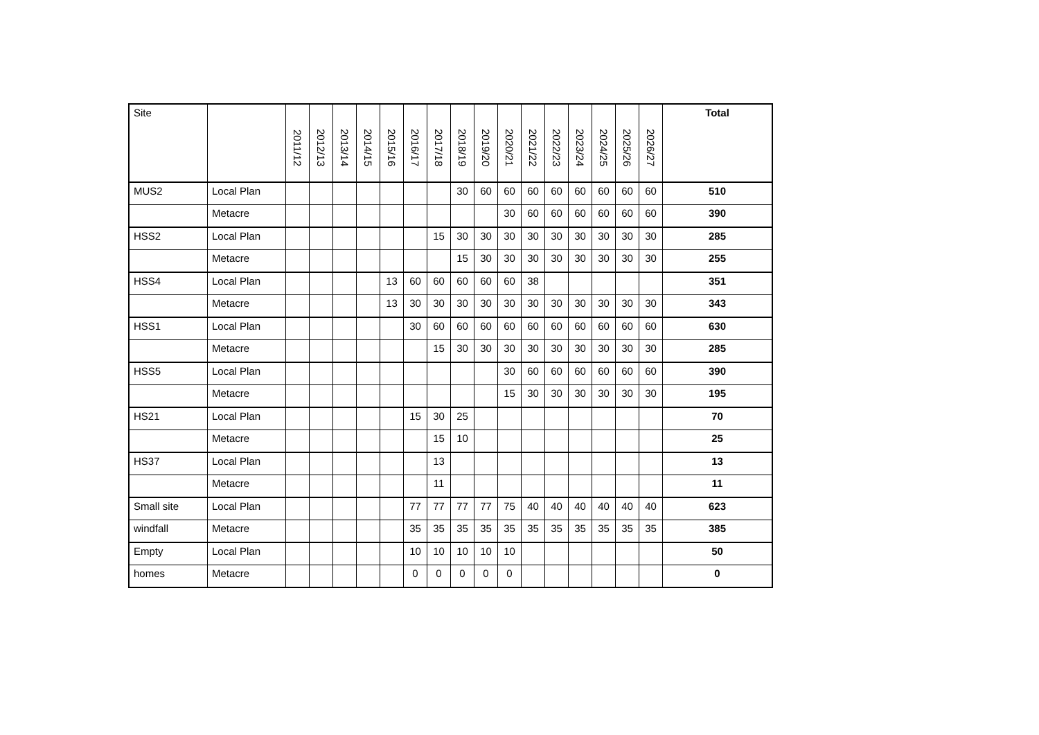| Site | | 2011/12 | 2012/13 | 2013/14 | 2014/15 | 2015/16 | 2016/17 | 2017/18 | 2018/19 | 2019/20 | 2020/21 | 2021/22 | 2022/23 | 2023/24 | 2024/25 | 2025/26 | 2026/27 | Total |
| --- | --- | --- | --- | --- | --- | --- | --- | --- | --- | --- | --- | --- | --- | --- | --- | --- | --- | --- |
| MUS2 | Local Plan | | | | | | | | 30 | 60 | 60 | 60 | 60 | 60 | 60 | 60 | 60 | 510 |
| | Metacre | | | | | | | | | | 30 | 60 | 60 | 60 | 60 | 60 | 60 | 390 |
| HSS2 | Local Plan | | | | | | | 15 | 30 | 30 | 30 | 30 | 30 | 30 | 30 | 30 | 30 | 285 |
| | Metacre | | | | | | | | 15 | 30 | 30 | 30 | 30 | 30 | 30 | 30 | 30 | 255 |
| HSS4 | Local Plan | | | | | 13 | 60 | 60 | 60 | 60 | 60 | 38 | | | | | | 351 |
| | Metacre | | | | | 13 | 30 | 30 | 30 | 30 | 30 | 30 | 30 | 30 | 30 | 30 | 30 | 343 |
| HSS1 | Local Plan | | | | | | 30 | 60 | 60 | 60 | 60 | 60 | 60 | 60 | 60 | 60 | 60 | 630 |
| | Metacre | | | | | | | 15 | 30 | 30 | 30 | 30 | 30 | 30 | 30 | 30 | 30 | 285 |
| HSS5 | Local Plan | | | | | | | | | | 30 | 60 | 60 | 60 | 60 | 60 | 60 | 390 |
| | Metacre | | | | | | | | | | 15 | 30 | 30 | 30 | 30 | 30 | 30 | 195 |
| HS21 | Local Plan | | | | | | 15 | 30 | 25 | | | | | | | | | 70 |
| | Metacre | | | | | | | 15 | 10 | | | | | | | | | 25 |
| HS37 | Local Plan | | | | | | | 13 | | | | | | | | | | 13 |
| | Metacre | | | | | | | 11 | | | | | | | | | | 11 |
| Small site | Local Plan | | | | | | 77 | 77 | 77 | 77 | 75 | 40 | 40 | 40 | 40 | 40 | 40 | 623 |
| windfall | Metacre | | | | | | 35 | 35 | 35 | 35 | 35 | 35 | 35 | 35 | 35 | 35 | 35 | 385 |
| Empty | Local Plan | | | | | | 10 | 10 | 10 | 10 | 10 | | | | | | | 50 |
| homes | Metacre | | | | | | 0 | 0 | 0 | 0 | 0 | | | | | | | 0 |